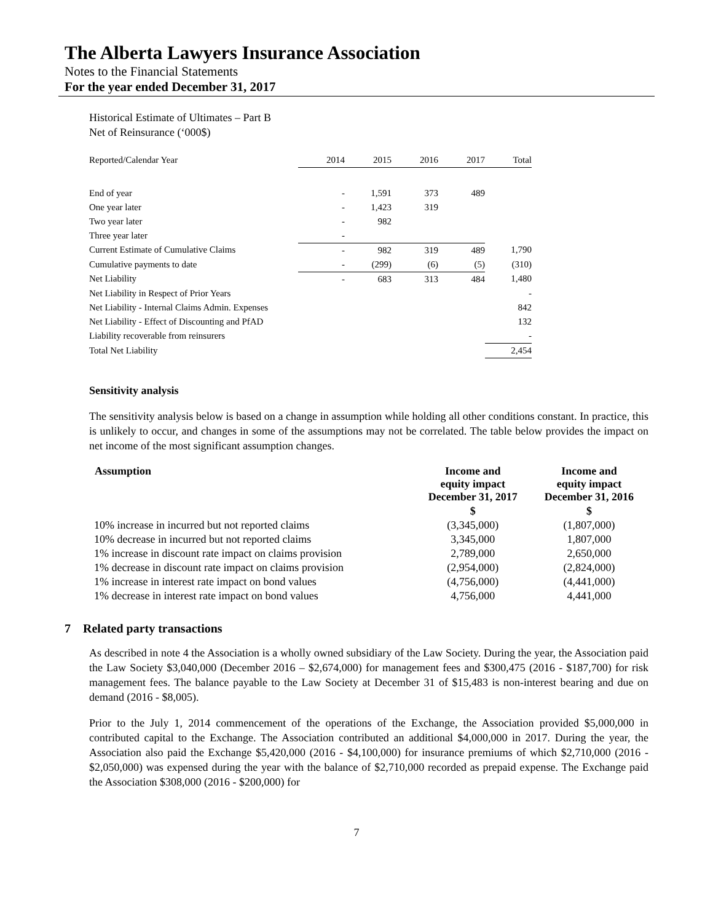The Alberta Lawyers Insurance Association
Notes to the Financial Statements
For the year ended December 31, 2017
Historical Estimate of Ultimates – Part B
Net of Reinsurance (‘000$)
| Reported/Calendar Year | 2014 | 2015 | 2016 | 2017 | Total |
| End of year | - | 1,591 | 373 | 489 | |
| One year later | - | 1,423 | 319 | | |
| Two year later | - | 982 | | | |
| Three year later | - | | | | |
| Current Estimate of Cumulative Claims | - | 982 | 319 | 489 | 1,790 |
| Cumulative payments to date | - | (299) | (6) | (5) | (310) |
| Net Liability | - | 683 | 313 | 484 | 1,480 |
| Net Liability in Respect of Prior Years | | | | | - |
| Net Liability - Internal Claims Admin. Expenses | | | | | 842 |
| Net Liability - Effect of Discounting and PfAD | | | | | 132 |
| Liability recoverable from reinsurers | | | | | - |
| Total Net Liability | | | | | 2,454 |
Sensitivity analysis
The sensitivity analysis below is based on a change in assumption while holding all other conditions constant. In practice, this is unlikely to occur, and changes in some of the assumptions may not be correlated. The table below provides the impact on net income of the most significant assumption changes.
| Assumption | Income and equity impact December 31, 2017 | Income and equity impact December 31, 2016 |
| --- | --- | --- |
| | $ | $ |
| 10% increase in incurred but not reported claims | (3,345,000) | (1,807,000) |
| 10% decrease in incurred but not reported claims | 3,345,000 | 1,807,000 |
| 1% increase in discount rate impact on claims provision | 2,789,000 | 2,650,000 |
| 1% decrease in discount rate impact on claims provision | (2,954,000) | (2,824,000) |
| 1% increase in interest rate impact on bond values | (4,756,000) | (4,441,000) |
| 1% decrease in interest rate impact on bond values | 4,756,000 | 4,441,000 |
7 Related party transactions
As described in note 4 the Association is a wholly owned subsidiary of the Law Society. During the year, the Association paid the Law Society $3,040,000 (December 2016 – $2,674,000) for management fees and $300,475 (2016 - $187,700) for risk management fees. The balance payable to the Law Society at December 31 of $15,483 is non-interest bearing and due on demand (2016 - $8,005).
Prior to the July 1, 2014 commencement of the operations of the Exchange, the Association provided $5,000,000 in contributed capital to the Exchange. The Association contributed an additional $4,000,000 in 2017. During the year, the Association also paid the Exchange $5,420,000 (2016 - $4,100,000) for insurance premiums of which $2,710,000 (2016 - $2,050,000) was expensed during the year with the balance of $2,710,000 recorded as prepaid expense. The Exchange paid the Association $308,000 (2016 - $200,000) for
7